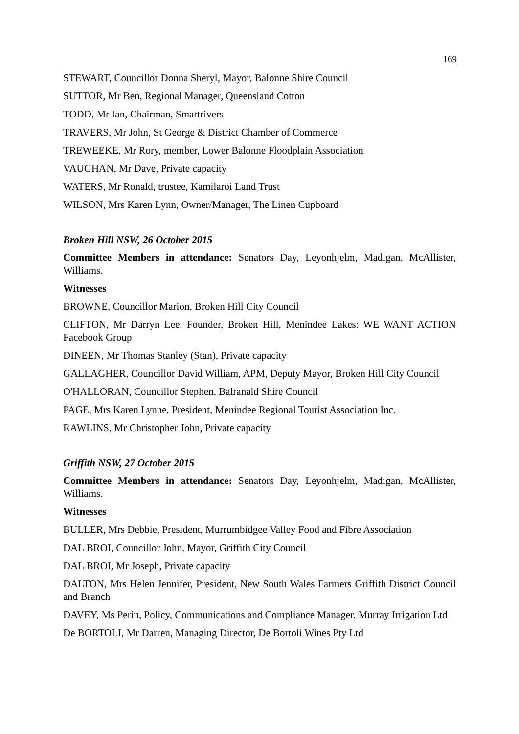169
STEWART, Councillor Donna Sheryl, Mayor, Balonne Shire Council
SUTTOR, Mr Ben, Regional Manager, Queensland Cotton
TODD, Mr Ian, Chairman, Smartrivers
TRAVERS, Mr John, St George & District Chamber of Commerce
TREWEEKE, Mr Rory, member, Lower Balonne Floodplain Association
VAUGHAN, Mr Dave, Private capacity
WATERS, Mr Ronald, trustee, Kamilaroi Land Trust
WILSON, Mrs Karen Lynn, Owner/Manager, The Linen Cupboard
Broken Hill NSW, 26 October 2015
Committee Members in attendance: Senators Day, Leyonhjelm, Madigan, McAllister, Williams.
Witnesses
BROWNE, Councillor Marion, Broken Hill City Council
CLIFTON, Mr Darryn Lee, Founder, Broken Hill, Menindee Lakes: WE WANT ACTION Facebook Group
DINEEN, Mr Thomas Stanley (Stan), Private capacity
GALLAGHER, Councillor David William, APM, Deputy Mayor, Broken Hill City Council
O'HALLORAN, Councillor Stephen, Balranald Shire Council
PAGE, Mrs Karen Lynne, President, Menindee Regional Tourist Association Inc.
RAWLINS, Mr Christopher John, Private capacity
Griffith NSW, 27 October 2015
Committee Members in attendance: Senators Day, Leyonhjelm, Madigan, McAllister, Williams.
Witnesses
BULLER, Mrs Debbie, President, Murrumbidgee Valley Food and Fibre Association
DAL BROI, Councillor John, Mayor, Griffith City Council
DAL BROI, Mr Joseph, Private capacity
DALTON, Mrs Helen Jennifer, President, New South Wales Farmers Griffith District Council and Branch
DAVEY, Ms Perin, Policy, Communications and Compliance Manager, Murray Irrigation Ltd
De BORTOLI, Mr Darren, Managing Director, De Bortoli Wines Pty Ltd